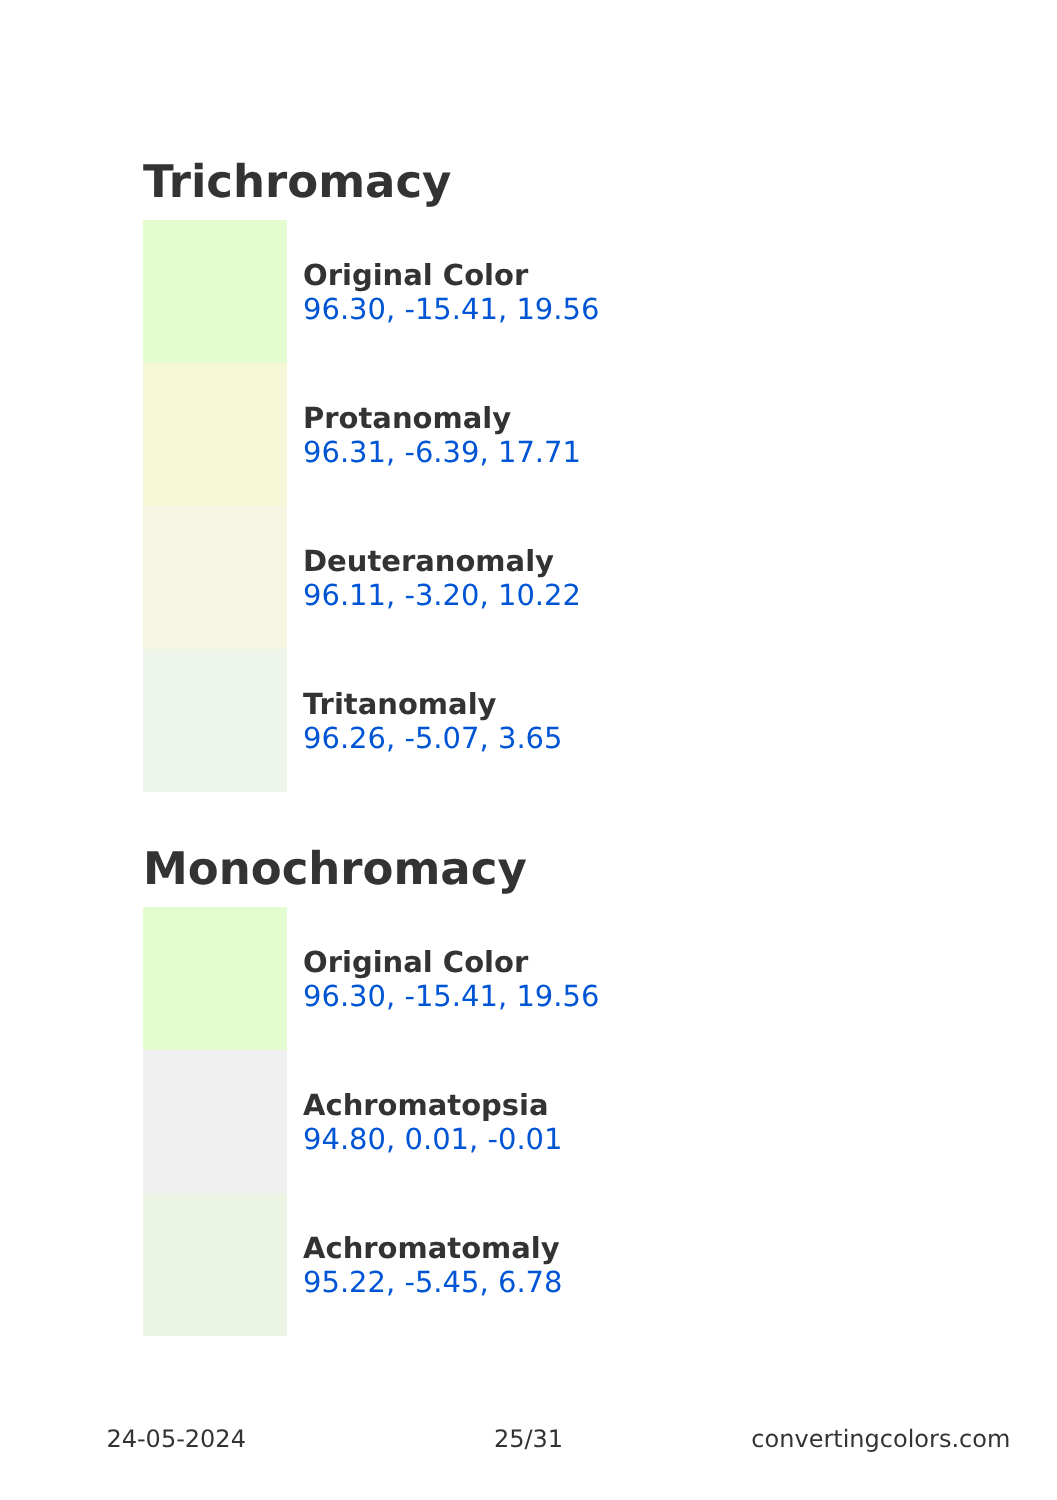Trichromacy
Original Color
96.30, -15.41, 19.56
Protanomaly
96.31, -6.39, 17.71
Deuteranomaly
96.11, -3.20, 10.22
Tritanomaly
96.26, -5.07, 3.65
Monochromacy
Original Color
96.30, -15.41, 19.56
Achromatopsia
94.80, 0.01, -0.01
Achromatomaly
95.22, -5.45, 6.78
24-05-2024 25/31 convertingcolors.com